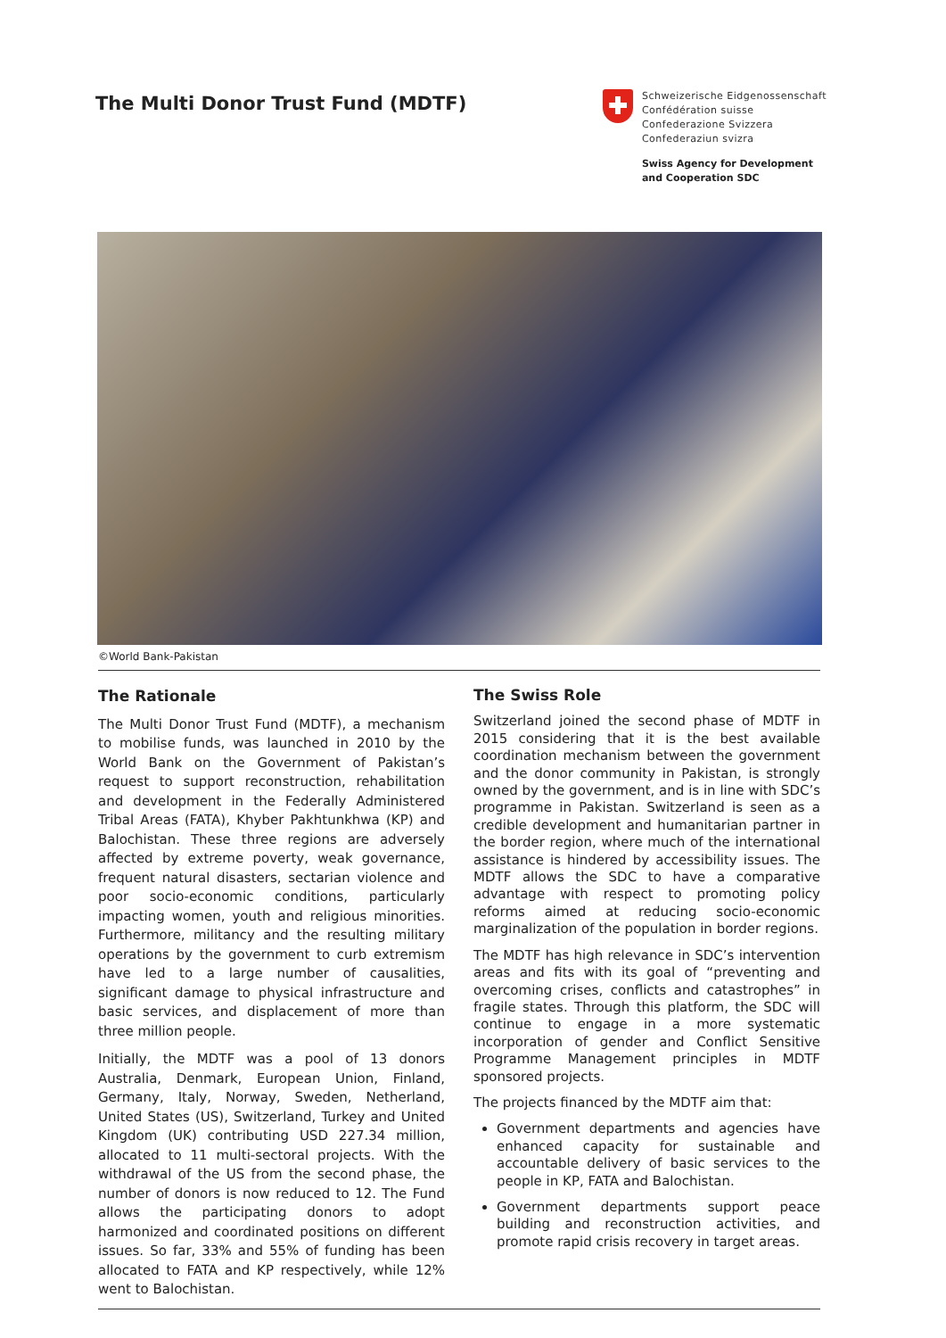The Multi Donor Trust Fund (MDTF)
Schweizerische Eidgenossenschaft
Confédération suisse
Confederazione Svizzera
Confederaziun svizra
Swiss Agency for Development
and Cooperation SDC
©World Bank-Pakistan
The Rationale
The Multi Donor Trust Fund (MDTF), a mechanism to mobilise funds, was launched in 2010 by the World Bank on the Government of Pakistan’s request to support reconstruction, rehabilitation and development in the Federally Administered Tribal Areas (FATA), Khyber Pakhtunkhwa (KP) and Balochistan. These three regions are adversely affected by extreme poverty, weak governance, frequent natural disasters, sectarian violence and poor socio-economic conditions, particularly impacting women, youth and religious minorities. Furthermore, militancy and the resulting military operations by the government to curb extremism have led to a large number of causalities, significant damage to physical infrastructure and basic services, and displacement of more than three million people.
Initially, the MDTF was a pool of 13 donors Australia, Denmark, European Union, Finland, Germany, Italy, Norway, Sweden, Netherland, United States (US), Switzerland, Turkey and United Kingdom (UK) contributing USD 227.34 million, allocated to 11 multi-sectoral projects. With the withdrawal of the US from the second phase, the number of donors is now reduced to 12. The Fund allows the participating donors to adopt harmonized and coordinated positions on different issues. So far, 33% and 55% of funding has been allocated to FATA and KP respectively, while 12% went to Balochistan.
The Swiss Role
Switzerland joined the second phase of MDTF in 2015 considering that it is the best available coordination mechanism between the government and the donor community in Pakistan, is strongly owned by the government, and is in line with SDC’s programme in Pakistan. Switzerland is seen as a credible development and humanitarian partner in the border region, where much of the international assistance is hindered by accessibility issues. The MDTF allows the SDC to have a comparative advantage with respect to promoting policy reforms aimed at reducing socio-economic marginalization of the population in border regions.
The MDTF has high relevance in SDC’s intervention areas and fits with its goal of “preventing and overcoming crises, conflicts and catastrophes” in fragile states. Through this platform, the SDC will continue to engage in a more systematic incorporation of gender and Conflict Sensitive Programme Management principles in MDTF sponsored projects.
The projects financed by the MDTF aim that:
Government departments and agencies have enhanced capacity for sustainable and accountable delivery of basic services to the people in KP, FATA and Balochistan.
Government departments support peace building and reconstruction activities, and promote rapid crisis recovery in target areas.